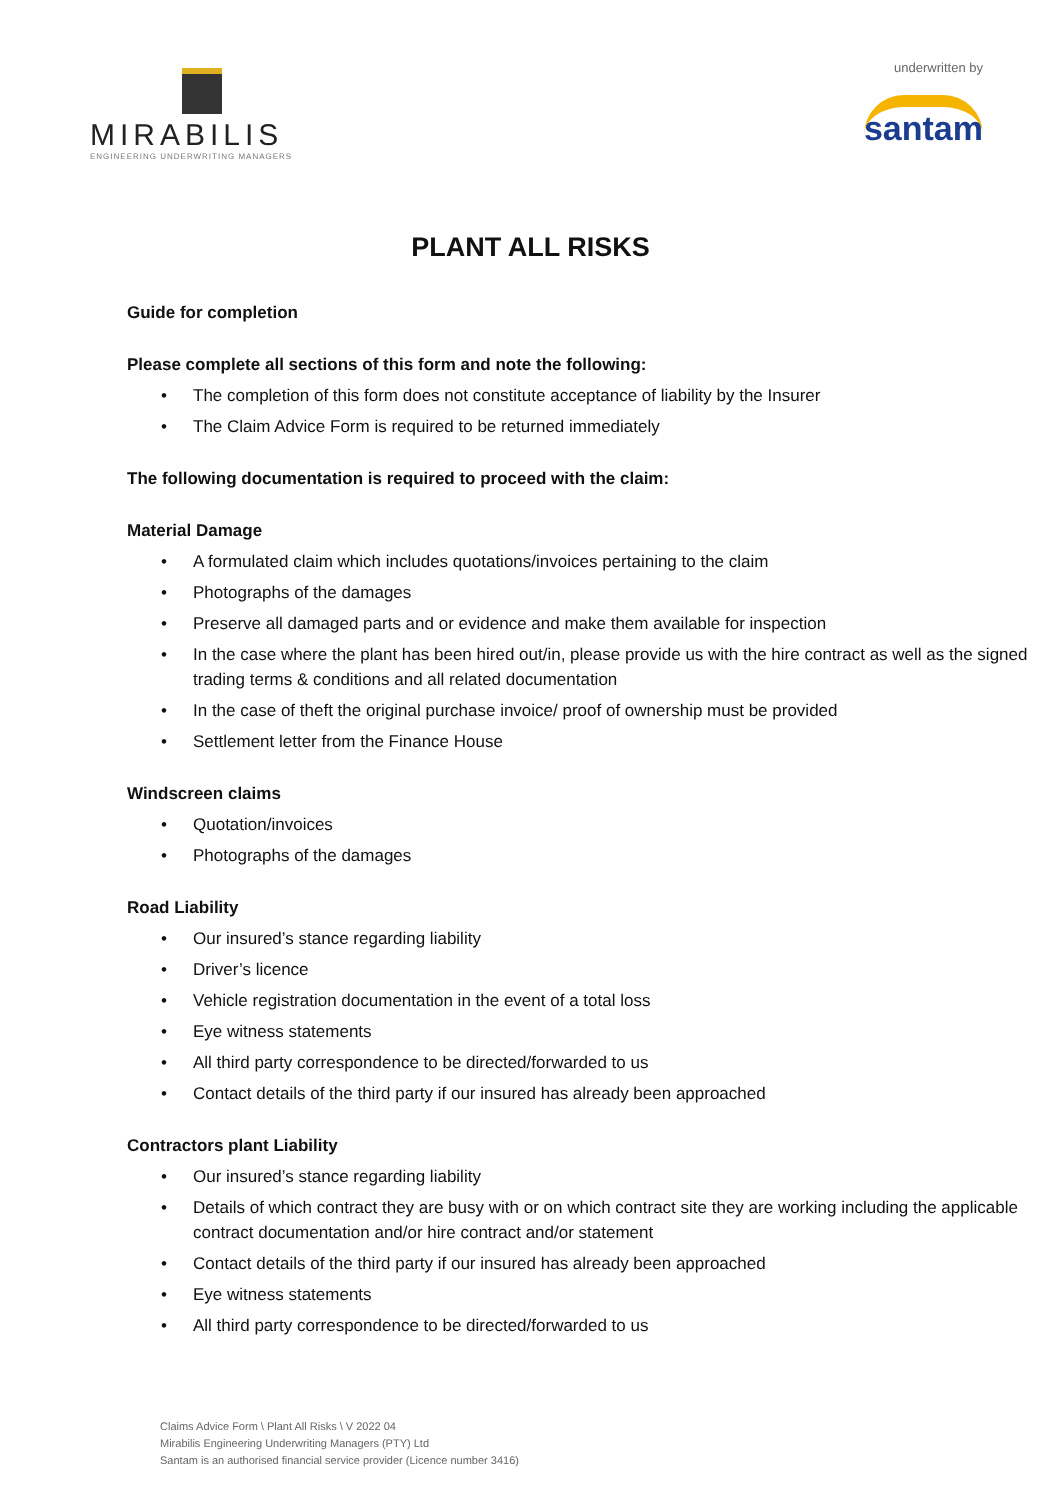MIRABILIS
ENGINEERING UNDERWRITING MANAGERS
underwritten by
santam
PLANT ALL RISKS
Guide for completion
Please complete all sections of this form and note the following:
• The completion of this form does not constitute acceptance of liability by the Insurer
• The Claim Advice Form is required to be returned immediately
The following documentation is required to proceed with the claim:
Material Damage
• A formulated claim which includes quotations/invoices pertaining to the claim
• Photographs of the damages
• Preserve all damaged parts and or evidence and make them available for inspection
• In the case where the plant has been hired out/in, please provide us with the hire contract as well as the signed trading terms & conditions and all related documentation
• In the case of theft the original purchase invoice/ proof of ownership must be provided
• Settlement letter from the Finance House
Windscreen claims
• Quotation/invoices
• Photographs of the damages
Road Liability
• Our insured’s stance regarding liability
• Driver’s licence
• Vehicle registration documentation in the event of a total loss
• Eye witness statements
• All third party correspondence to be directed/forwarded to us
• Contact details of the third party if our insured has already been approached
Contractors plant Liability
• Our insured’s stance regarding liability
• Details of which contract they are busy with or on which contract site they are working including the applicable contract documentation and/or hire contract and/or statement
• Contact details of the third party if our insured has already been approached
• Eye witness statements
• All third party correspondence to be directed/forwarded to us
Claims Advice Form \ Plant All Risks \ V 2022 04
Mirabilis Engineering Underwriting Managers (PTY) Ltd
Santam is an authorised financial service provider (Licence number 3416)